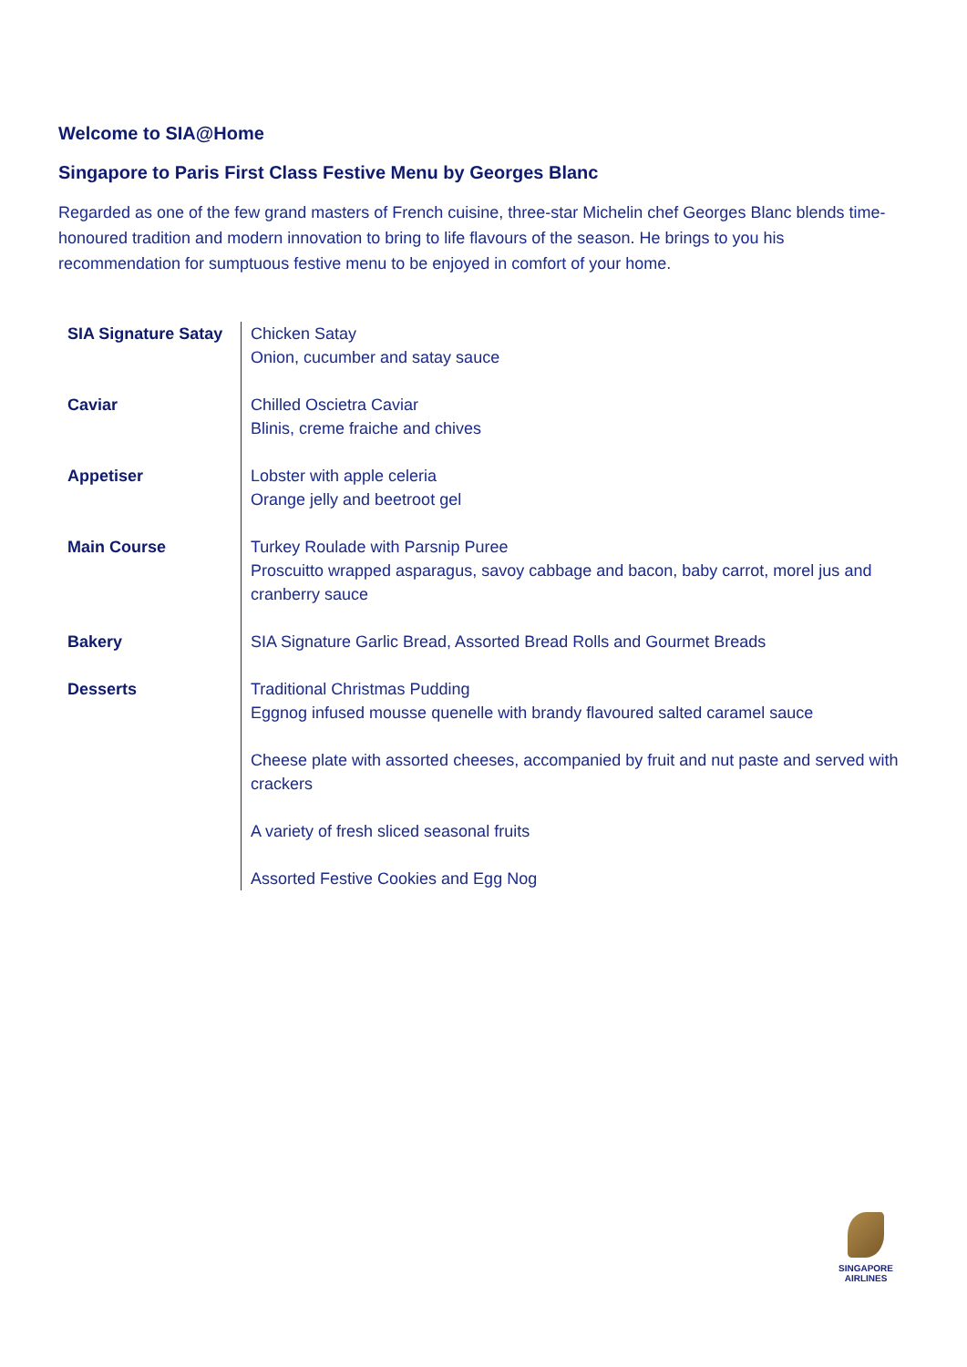Welcome to SIA@Home
Singapore to Paris First Class Festive Menu by Georges Blanc
Regarded as one of the few grand masters of French cuisine, three-star Michelin chef Georges Blanc blends time-honoured tradition and modern innovation to bring to life flavours of the season. He brings to you his recommendation for sumptuous festive menu to be enjoyed in comfort of your home.
| SIA Signature Satay | Chicken Satay Onion, cucumber and satay sauce |
| Caviar | Chilled Oscietra Caviar Blinis, creme fraiche and chives |
| Appetiser | Lobster with apple celeria Orange jelly and beetroot gel |
| Main Course | Turkey Roulade with Parsnip Puree Proscuitto wrapped asparagus, savoy cabbage and bacon, baby carrot, morel jus and cranberry sauce |
| Bakery | SIA Signature Garlic Bread, Assorted Bread Rolls and Gourmet Breads |
| Desserts | Traditional Christmas Pudding Eggnog infused mousse quenelle with brandy flavoured salted caramel sauce |
| | Cheese plate with assorted cheeses, accompanied by fruit and nut paste and served with crackers |
| | A variety of fresh sliced seasonal fruits |
| | Assorted Festive Cookies and Egg Nog |
SINGAPORE
AIRLINES